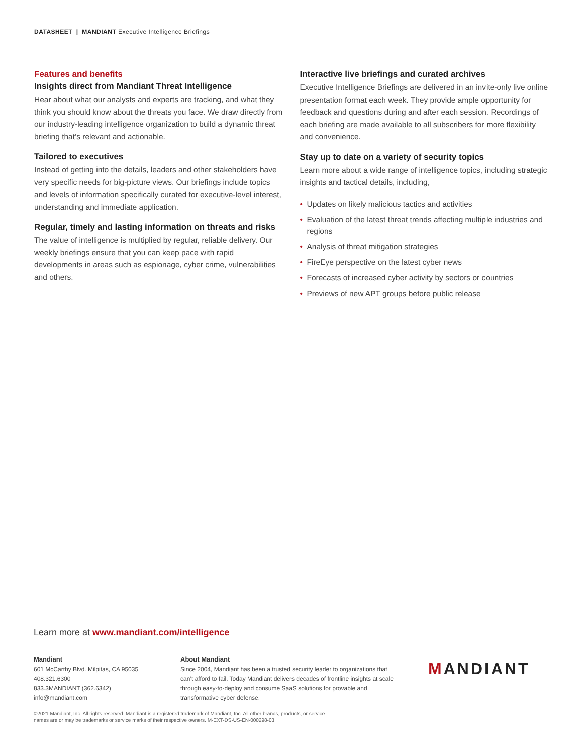DATASHEET | MANDIANT Executive Intelligence Briefings
Features and benefits
Insights direct from Mandiant Threat Intelligence
Hear about what our analysts and experts are tracking, and what they think you should know about the threats you face. We draw directly from our industry-leading intelligence organization to build a dynamic threat briefing that’s relevant and actionable.
Tailored to executives
Instead of getting into the details, leaders and other stakeholders have very specific needs for big-picture views. Our briefings include topics and levels of information specifically curated for executive-level interest, understanding and immediate application.
Regular, timely and lasting information on threats and risks
The value of intelligence is multiplied by regular, reliable delivery. Our weekly briefings ensure that you can keep pace with rapid developments in areas such as espionage, cyber crime, vulnerabilities and others.
Interactive live briefings and curated archives
Executive Intelligence Briefings are delivered in an invite-only live online presentation format each week. They provide ample opportunity for feedback and questions during and after each session. Recordings of each briefing are made available to all subscribers for more flexibility and convenience.
Stay up to date on a variety of security topics
Learn more about a wide range of intelligence topics, including strategic insights and tactical details, including,
• Updates on likely malicious tactics and activities
• Evaluation of the latest threat trends affecting multiple industries and regions
• Analysis of threat mitigation strategies
• FireEye perspective on the latest cyber news
• Forecasts of increased cyber activity by sectors or countries
• Previews of new APT groups before public release
Learn more at www.mandiant.com/intelligence
Mandiant
601 McCarthy Blvd. Milpitas, CA 95035
408.321.6300
833.3MANDIANT (362.6342)
info@mandiant.com
About Mandiant
Since 2004, Mandiant has been a trusted security leader to organizations that can’t afford to fail. Today Mandiant delivers decades of frontline insights at scale through easy-to-deploy and consume SaaS solutions for provable and transformative cyber defense.
MANDIANT
©2021 Mandiant, Inc. All rights reserved. Mandiant is a registered trademark of Mandiant, Inc. All other brands, products, or service
names are or may be trademarks or service marks of their respective owners. M-EXT-DS-US-EN-000298-03